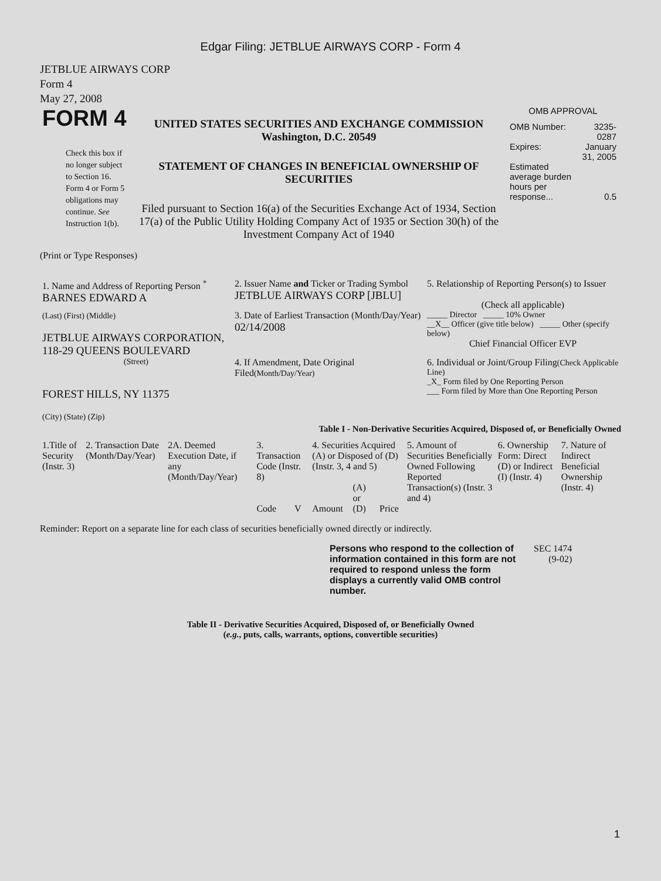Edgar Filing: JETBLUE AIRWAYS CORP - Form 4
JETBLUE AIRWAYS CORP
Form 4
May 27, 2008
| FORM 4 Check this box if no longer subject to Section 16. Form 4 or Form 5 obligations may continue. See Instruction 1(b). | UNITED STATES SECURITIES AND EXCHANGE COMMISSION Washington, D.C. 20549 STATEMENT OF CHANGES IN BENEFICIAL OWNERSHIP OF SECURITIES Filed pursuant to Section 16(a) of the Securities Exchange Act of 1934, Section 17(a) of the Public Utility Holding Company Act of 1935 or Section 30(h) of the Investment Company Act of 1940 | OMB APPROVAL / OMB Number: / 3235-0287 / / Expires: / January 31, 2005 / / Estimated average burden hours per response... / 0.5 / |
(Print or Type Responses)
| 1. Name and Address of Reporting Person <sup>*</sup> BARNES EDWARD A | 2. Issuer Name and Ticker or Trading Symbol JETBLUE AIRWAYS CORP [JBLU] | 5. Relationship of Reporting Person(s) to Issuer (Check all applicable) |
| (Last) (First) (Middle) JETBLUE AIRWAYS CORPORATION, 118-29 QUEENS BOULEVARD | 3. Date of Earliest Transaction (Month/Day/Year) 02/14/2008 | _____ Director _____ 10% Owner __X__ Officer (give title below) _____ Other (specify below) Chief Financial Officer EVP |
| (Street) FOREST HILLS, NY 11375 (City) (State) (Zip) | 4. If Amendment, Date Original Filed (Month/Day/Year) | 6. Individual or Joint/Group Filing (Check Applicable Line) _X_ Form filed by One Reporting Person ___ Form filed by More than One Reporting Person |
Table I - Non-Derivative Securities Acquired, Disposed of, or Beneficially Owned
| 1.Title of Security (Instr. 3) | 2. Transaction Date (Month/Day/Year) | 2A. Deemed Execution Date, if any (Month/Day/Year) | 3. Transaction Code (Instr. 8) | | 4. Securities Acquired (A) or Disposed of (D) (Instr. 3, 4 and 5) | | | 5. Amount of Securities Beneficially Owned Following Reported Transaction(s) (Instr. 3 and 4) | 6. Ownership Form: Direct (D) or Indirect (I) (Instr. 4) | 7. Nature of Indirect Beneficial Ownership (Instr. 4) |
| --- | --- | --- | --- | --- | --- | --- | --- | --- | --- | --- |
| | | | Code | V | Amount | (A) or (D) | Price | | | |
Reminder: Report on a separate line for each class of securities beneficially owned directly or indirectly.
| Persons who respond to the collection of information contained in this form are not required to respond unless the form displays a currently valid OMB control number. | SEC 1474 (9-02) |
Table II - Derivative Securities Acquired, Disposed of, or Beneficially Owned
(e.g., puts, calls, warrants, options, convertible securities)
1